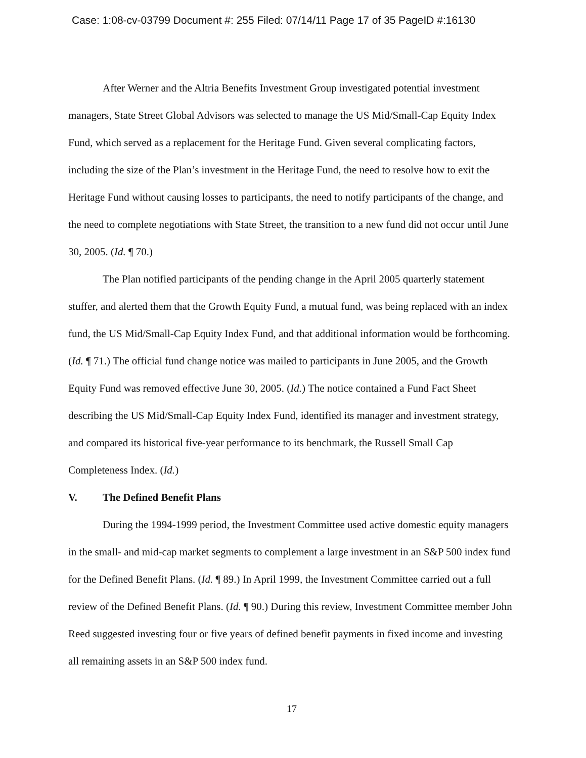Case: 1:08-cv-03799 Document #: 255 Filed: 07/14/11 Page 17 of 35 PageID #:16130
After Werner and the Altria Benefits Investment Group investigated potential investment managers, State Street Global Advisors was selected to manage the US Mid/Small-Cap Equity Index Fund, which served as a replacement for the Heritage Fund. Given several complicating factors, including the size of the Plan’s investment in the Heritage Fund, the need to resolve how to exit the Heritage Fund without causing losses to participants, the need to notify participants of the change, and the need to complete negotiations with State Street, the transition to a new fund did not occur until June 30, 2005. (Id. ¶ 70.)
The Plan notified participants of the pending change in the April 2005 quarterly statement stuffer, and alerted them that the Growth Equity Fund, a mutual fund, was being replaced with an index fund, the US Mid/Small-Cap Equity Index Fund, and that additional information would be forthcoming. (Id. ¶ 71.) The official fund change notice was mailed to participants in June 2005, and the Growth Equity Fund was removed effective June 30, 2005. (Id.) The notice contained a Fund Fact Sheet describing the US Mid/Small-Cap Equity Index Fund, identified its manager and investment strategy, and compared its historical five-year performance to its benchmark, the Russell Small Cap Completeness Index. (Id.)
V. The Defined Benefit Plans
During the 1994-1999 period, the Investment Committee used active domestic equity managers in the small- and mid-cap market segments to complement a large investment in an S&P 500 index fund for the Defined Benefit Plans. (Id. ¶ 89.) In April 1999, the Investment Committee carried out a full review of the Defined Benefit Plans. (Id. ¶ 90.) During this review, Investment Committee member John Reed suggested investing four or five years of defined benefit payments in fixed income and investing all remaining assets in an S&P 500 index fund.
17